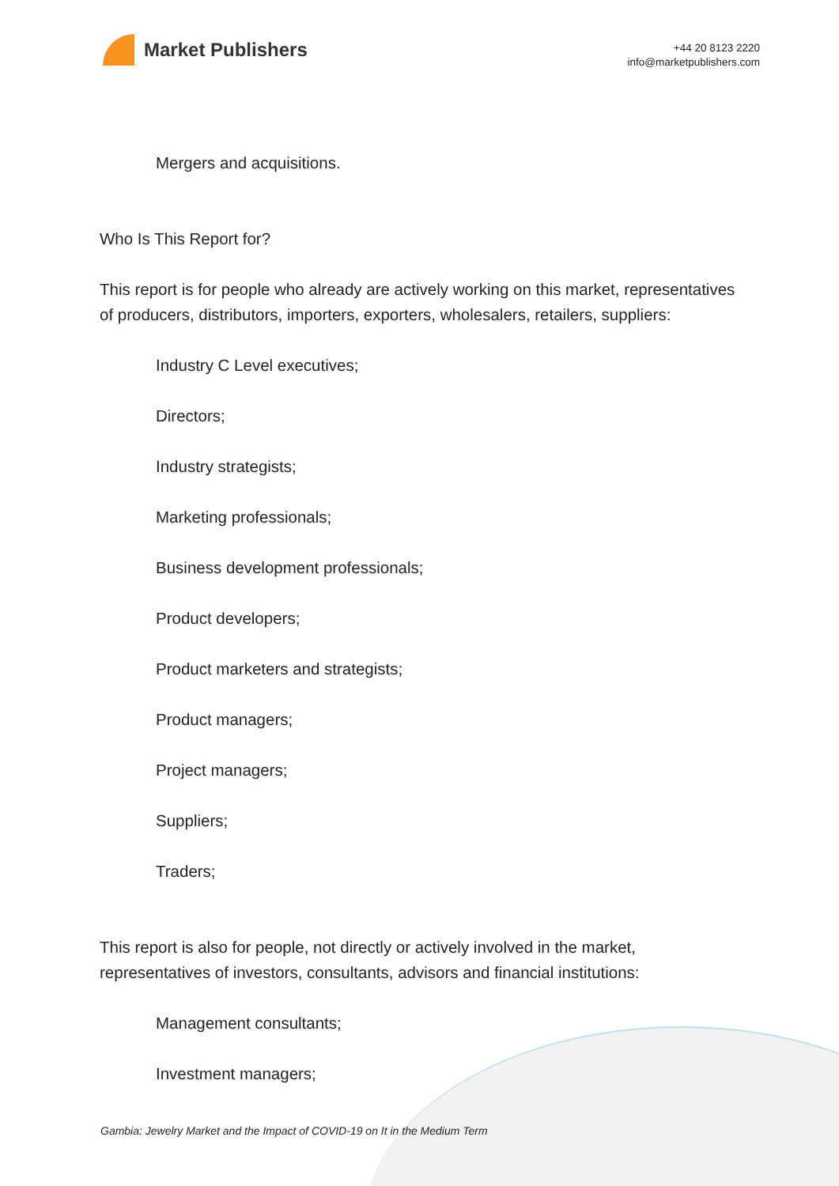Market Publishers
+44 20 8123 2220
info@marketpublishers.com
Mergers and acquisitions.
Who Is This Report for?
This report is for people who already are actively working on this market, representatives of producers, distributors, importers, exporters, wholesalers, retailers, suppliers:
Industry C Level executives;
Directors;
Industry strategists;
Marketing professionals;
Business development professionals;
Product developers;
Product marketers and strategists;
Product managers;
Project managers;
Suppliers;
Traders;
This report is also for people, not directly or actively involved in the market, representatives of investors, consultants, advisors and financial institutions:
Management consultants;
Investment managers;
Gambia: Jewelry Market and the Impact of COVID-19 on It in the Medium Term